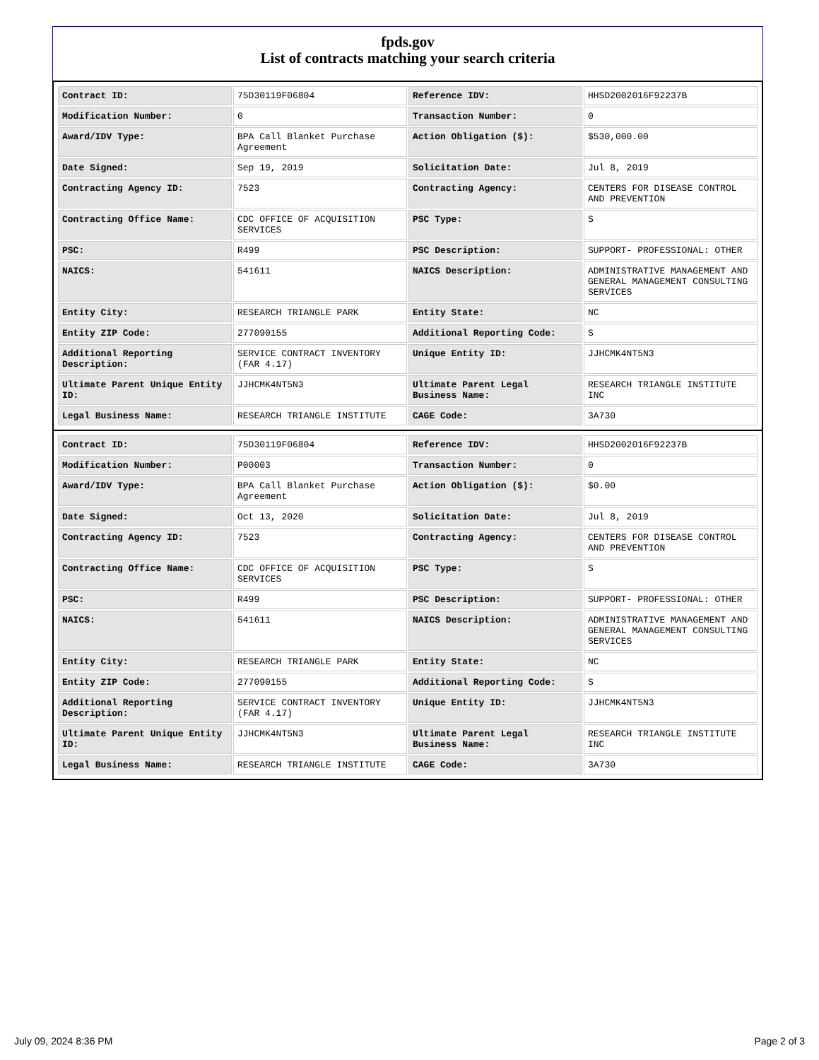fpds.gov
List of contracts matching your search criteria
| Contract ID: | 75D30119F06804 | Reference IDV: | HHSD2002016F92237B |
| Modification Number: | 0 | Transaction Number: | 0 |
| Award/IDV Type: | BPA Call Blanket Purchase Agreement | Action Obligation ($): | $530,000.00 |
| Date Signed: | Sep 19, 2019 | Solicitation Date: | Jul 8, 2019 |
| Contracting Agency ID: | 7523 | Contracting Agency: | CENTERS FOR DISEASE CONTROL AND PREVENTION |
| Contracting Office Name: | CDC OFFICE OF ACQUISITION SERVICES | PSC Type: | S |
| PSC: | R499 | PSC Description: | SUPPORT- PROFESSIONAL: OTHER |
| NAICS: | 541611 | NAICS Description: | ADMINISTRATIVE MANAGEMENT AND GENERAL MANAGEMENT CONSULTING SERVICES |
| Entity City: | RESEARCH TRIANGLE PARK | Entity State: | NC |
| Entity ZIP Code: | 277090155 | Additional Reporting Code: | S |
| Additional Reporting Description: | SERVICE CONTRACT INVENTORY (FAR 4.17) | Unique Entity ID: | JJHCMK4NT5N3 |
| Ultimate Parent Unique Entity ID: | JJHCMK4NT5N3 | Ultimate Parent Legal Business Name: | RESEARCH TRIANGLE INSTITUTE INC |
| Legal Business Name: | RESEARCH TRIANGLE INSTITUTE | CAGE Code: | 3A730 |
| Contract ID: | 75D30119F06804 | Reference IDV: | HHSD2002016F92237B |
| Modification Number: | P00003 | Transaction Number: | 0 |
| Award/IDV Type: | BPA Call Blanket Purchase Agreement | Action Obligation ($): | $0.00 |
| Date Signed: | Oct 13, 2020 | Solicitation Date: | Jul 8, 2019 |
| Contracting Agency ID: | 7523 | Contracting Agency: | CENTERS FOR DISEASE CONTROL AND PREVENTION |
| Contracting Office Name: | CDC OFFICE OF ACQUISITION SERVICES | PSC Type: | S |
| PSC: | R499 | PSC Description: | SUPPORT- PROFESSIONAL: OTHER |
| NAICS: | 541611 | NAICS Description: | ADMINISTRATIVE MANAGEMENT AND GENERAL MANAGEMENT CONSULTING SERVICES |
| Entity City: | RESEARCH TRIANGLE PARK | Entity State: | NC |
| Entity ZIP Code: | 277090155 | Additional Reporting Code: | S |
| Additional Reporting Description: | SERVICE CONTRACT INVENTORY (FAR 4.17) | Unique Entity ID: | JJHCMK4NT5N3 |
| Ultimate Parent Unique Entity ID: | JJHCMK4NT5N3 | Ultimate Parent Legal Business Name: | RESEARCH TRIANGLE INSTITUTE INC |
| Legal Business Name: | RESEARCH TRIANGLE INSTITUTE | CAGE Code: | 3A730 |
July 09, 2024 8:36 PM Page 2 of 3